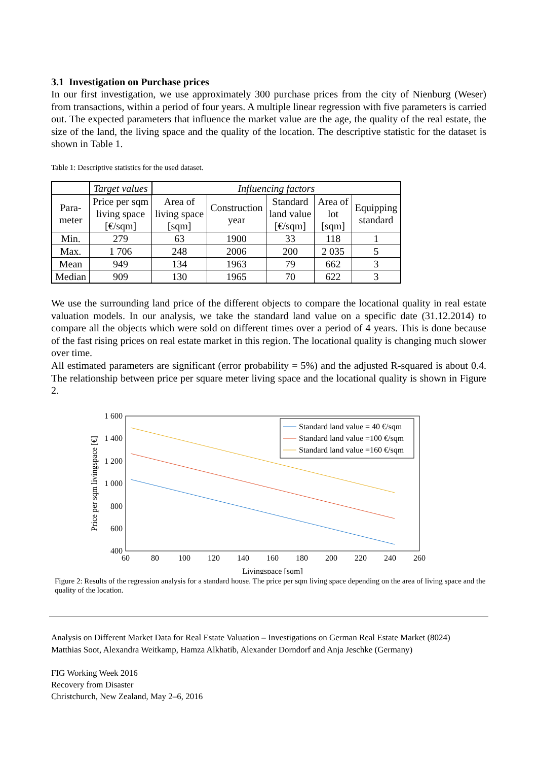3.1 Investigation on Purchase prices
In our first investigation, we use approximately 300 purchase prices from the city of Nienburg (Weser) from transactions, within a period of four years. A multiple linear regression with five parameters is carried out. The expected parameters that influence the market value are the age, the quality of the real estate, the size of the land, the living space and the quality of the location. The descriptive statistic for the dataset is shown in Table 1.
Table 1: Descriptive statistics for the used dataset.
| | Target values | Influencing factors | | | | |
| Para- meter | Price per sqm living space [€/sqm] | Area of living space [sqm] | Construction year | Standard land value [€/sqm] | Area of lot [sqm] | Equipping standard |
| Min. | 279 | 63 | 1900 | 33 | 118 | 1 |
| Max. | 1 706 | 248 | 2006 | 200 | 2 035 | 5 |
| Mean | 949 | 134 | 1963 | 79 | 662 | 3 |
| Median | 909 | 130 | 1965 | 70 | 622 | 3 |
We use the surrounding land price of the different objects to compare the locational quality in real estate valuation models. In our analysis, we take the standard land value on a specific date (31.12.2014) to compare all the objects which were sold on different times over a period of 4 years. This is done because of the fast rising prices on real estate market in this region. The locational quality is changing much slower over time.
All estimated parameters are significant (error probability = 5%) and the adjusted R-squared is about 0.4. The relationship between price per square meter living space and the locational quality is shown in Figure 2.
1 600
1 400
1 200
1 000
800
600
400
60
80
100
120
140
160
180
200
220
240
260
Livingspace [sqm]
Price per sqm livingspace [€]
Standard land value = 40 €/sqm
Standard land value =100 €/sqm
Standard land value =160 €/sqm
Figure 2: Results of the regression analysis for a standard house. The price per sqm living space depending on the area of living space and the quality of the location.
Analysis on Different Market Data for Real Estate Valuation – Investigations on German Real Estate Market (8024)
Matthias Soot, Alexandra Weitkamp, Hamza Alkhatib, Alexander Dorndorf and Anja Jeschke (Germany)
FIG Working Week 2016
Recovery from Disaster
Christchurch, New Zealand, May 2–6, 2016